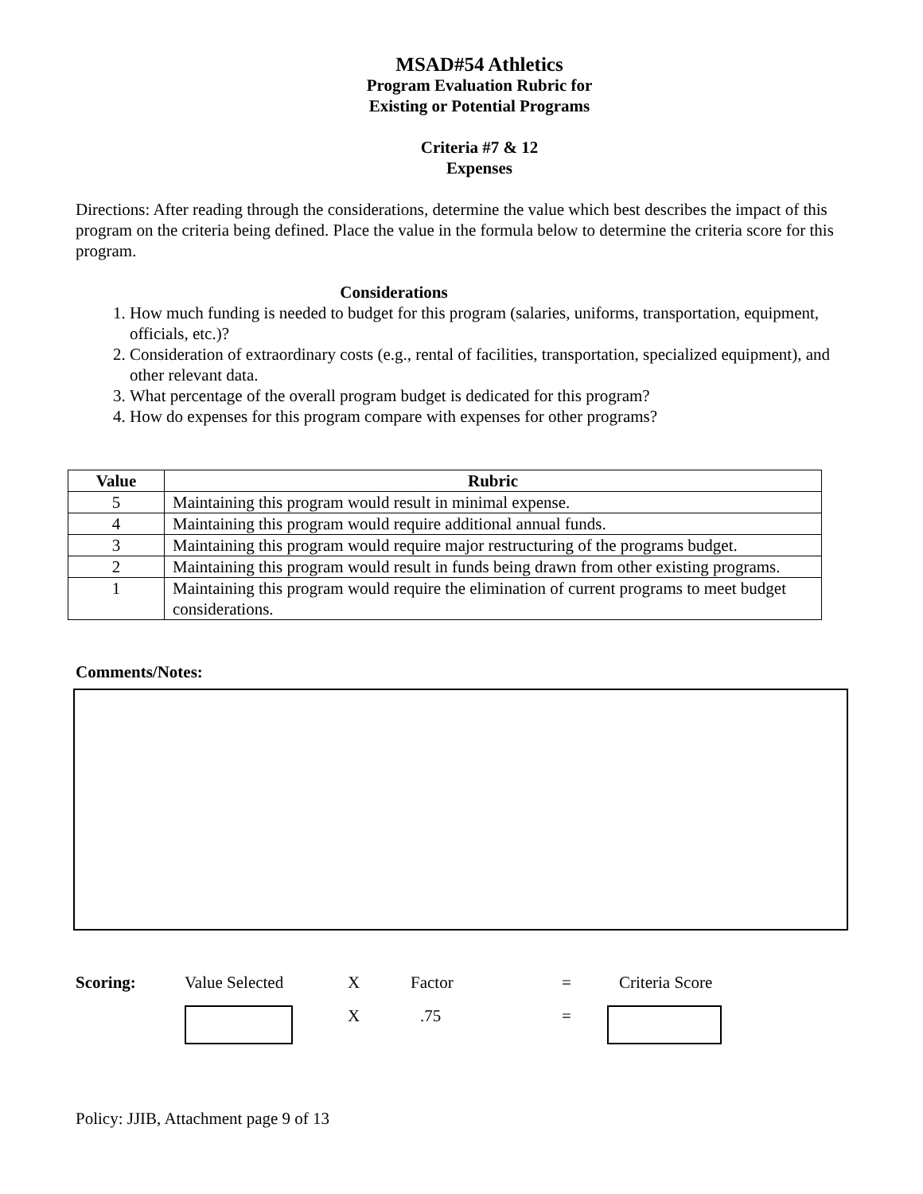MSAD#54 Athletics
Program Evaluation Rubric for
Existing or Potential Programs
Criteria #7 & 12
Expenses
Directions: After reading through the considerations, determine the value which best describes the impact of this program on the criteria being defined. Place the value in the formula below to determine the criteria score for this program.
Considerations
1. How much funding is needed to budget for this program (salaries, uniforms, transportation, equipment, officials, etc.)?
2. Consideration of extraordinary costs (e.g., rental of facilities, transportation, specialized equipment), and other relevant data.
3. What percentage of the overall program budget is dedicated for this program?
4. How do expenses for this program compare with expenses for other programs?
| Value | Rubric |
| --- | --- |
| 5 | Maintaining this program would result in minimal expense. |
| 4 | Maintaining this program would require additional annual funds. |
| 3 | Maintaining this program would require major restructuring of the programs budget. |
| 2 | Maintaining this program would result in funds being drawn from other existing programs. |
| 1 | Maintaining this program would require the elimination of current programs to meet budget considerations. |
Comments/Notes:
Scoring: Value Selected X Factor = Criteria Score
X.75 =
Policy: JJIB, Attachment page 9 of 13